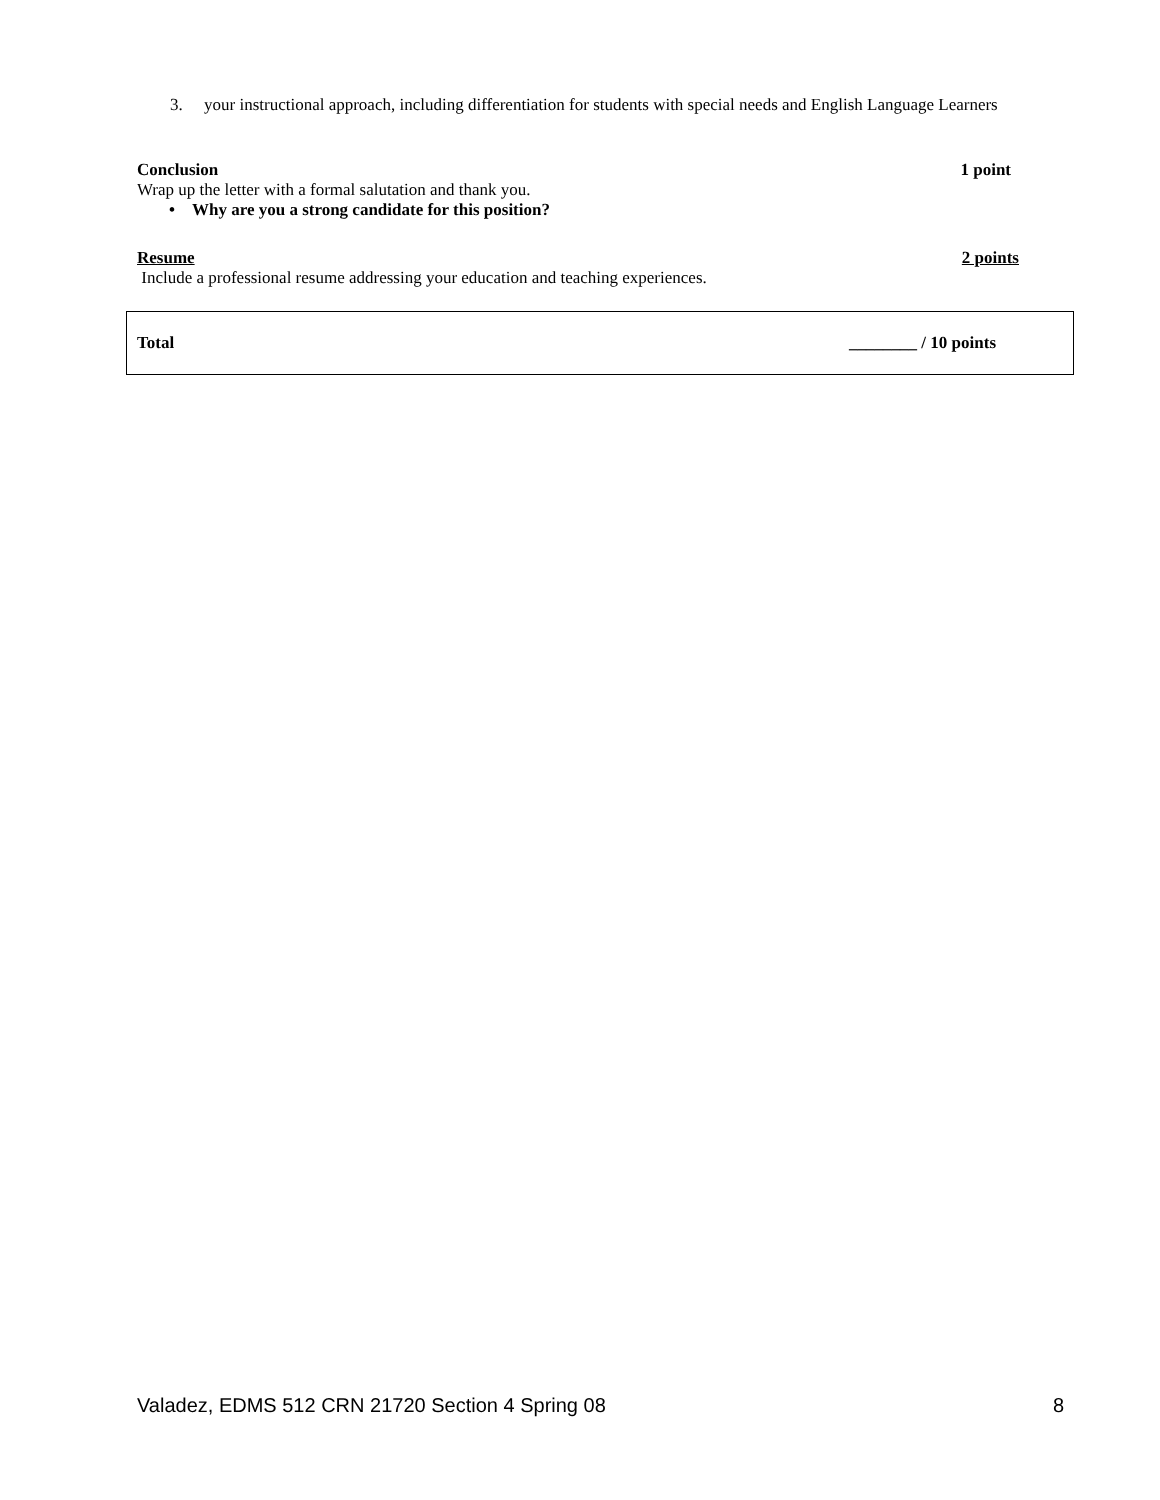3. your instructional approach, including differentiation for students with special needs and English Language Learners
Conclusion 1 point
Wrap up the letter with a formal salutation and thank you.
• Why are you a strong candidate for this position?
Resume 2 points
Include a professional resume addressing your education and teaching experiences.
Total ________ / 10 points
Valadez, EDMS 512 CRN 21720 Section 4 Spring 08 8